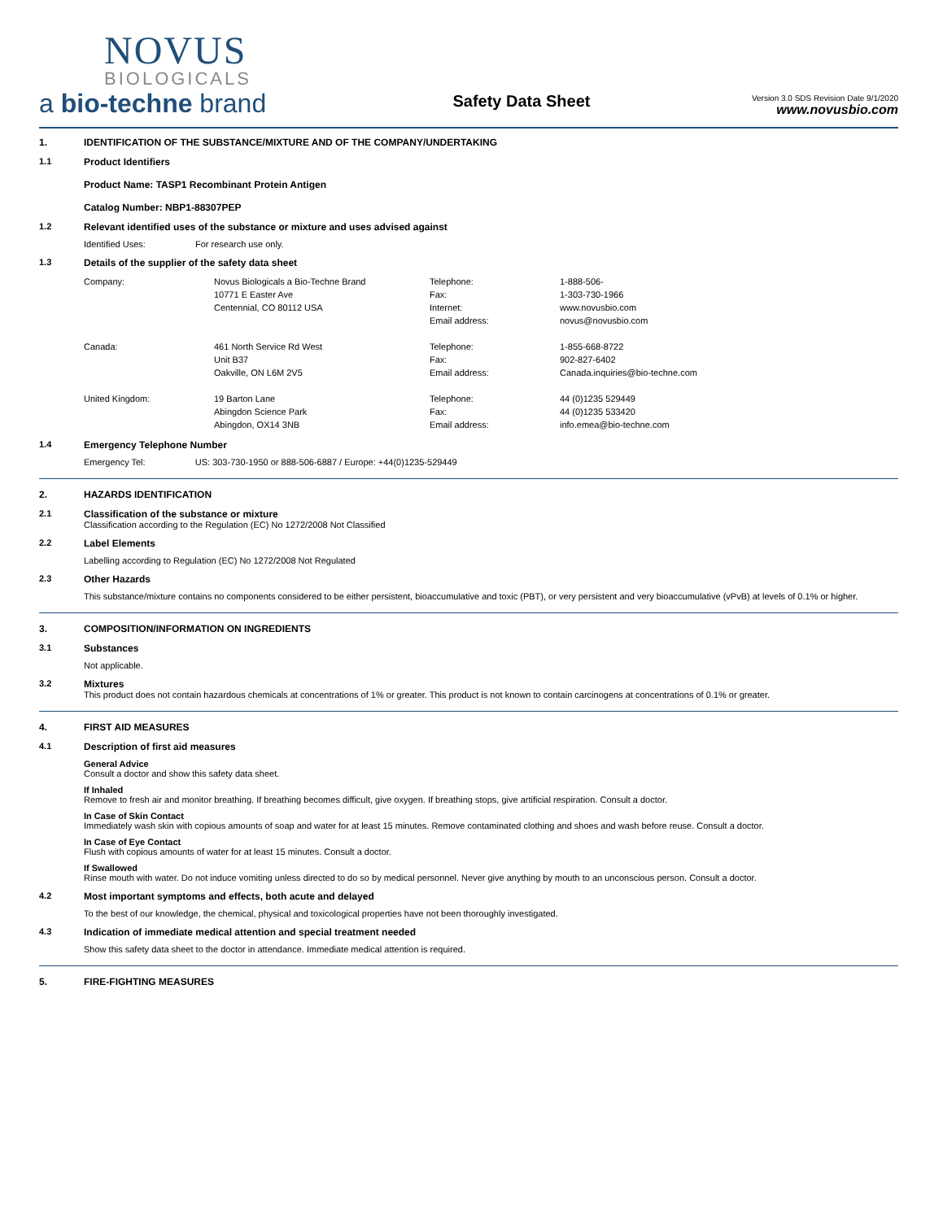NOVUS
BIOLOGICALS
a bio-techne brand
Safety Data Sheet
Version 3.0 SDS Revision Date 9/1/2020
www.novusbio.com
1. IDENTIFICATION OF THE SUBSTANCE/MIXTURE AND OF THE COMPANY/UNDERTAKING
1.1 Product Identifiers
Product Name: TASP1 Recombinant Protein Antigen
Catalog Number: NBP1-88307PEP
1.2 Relevant identified uses of the substance or mixture and uses advised against
Identified Uses: For research use only.
1.3 Details of the supplier of the safety data sheet
| Company: | Novus Biologicals a Bio-Techne Brand | Telephone: | 1-888-506- |
| | 10771 E Easter Ave | Fax: | 1-303-730-1966 |
| | Centennial, CO 80112 USA | Internet: | www.novusbio.com |
| | | Email address: | novus@novusbio.com |
| Canada: | 461 North Service Rd West | Telephone: | 1-855-668-8722 |
| | Unit B37 | Fax: | 902-827-6402 |
| | Oakville, ON L6M 2V5 | Email address: | Canada.inquiries@bio-techne.com |
| United Kingdom: | 19 Barton Lane | Telephone: | 44 (0)1235 529449 |
| | Abingdon Science Park | Fax: | 44 (0)1235 533420 |
| | Abingdon, OX14 3NB | Email address: | info.emea@bio-techne.com |
1.4 Emergency Telephone Number
Emergency Tel: US: 303-730-1950 or 888-506-6887 / Europe: +44(0)1235-529449
2. HAZARDS IDENTIFICATION
2.1 Classification of the substance or mixture
Classification according to the Regulation (EC) No 1272/2008 Not Classified
2.2 Label Elements
Labelling according to Regulation (EC) No 1272/2008 Not Regulated
2.3 Other Hazards
This substance/mixture contains no components considered to be either persistent, bioaccumulative and toxic (PBT), or very persistent and very bioaccumulative (vPvB) at levels of 0.1% or higher.
3. COMPOSITION/INFORMATION ON INGREDIENTS
3.1 Substances
Not applicable.
3.2 Mixtures
This product does not contain hazardous chemicals at concentrations of 1% or greater. This product is not known to contain carcinogens at concentrations of 0.1% or greater.
4. FIRST AID MEASURES
4.1 Description of first aid measures
General Advice
Consult a doctor and show this safety data sheet.
If Inhaled
Remove to fresh air and monitor breathing. If breathing becomes difficult, give oxygen. If breathing stops, give artificial respiration. Consult a doctor.
In Case of Skin Contact
Immediately wash skin with copious amounts of soap and water for at least 15 minutes. Remove contaminated clothing and shoes and wash before reuse. Consult a doctor.
In Case of Eye Contact
Flush with copious amounts of water for at least 15 minutes. Consult a doctor.
If Swallowed
Rinse mouth with water. Do not induce vomiting unless directed to do so by medical personnel. Never give anything by mouth to an unconscious person. Consult a doctor.
4.2 Most important symptoms and effects, both acute and delayed
To the best of our knowledge, the chemical, physical and toxicological properties have not been thoroughly investigated.
4.3 Indication of immediate medical attention and special treatment needed
Show this safety data sheet to the doctor in attendance. Immediate medical attention is required.
5. FIRE-FIGHTING MEASURES